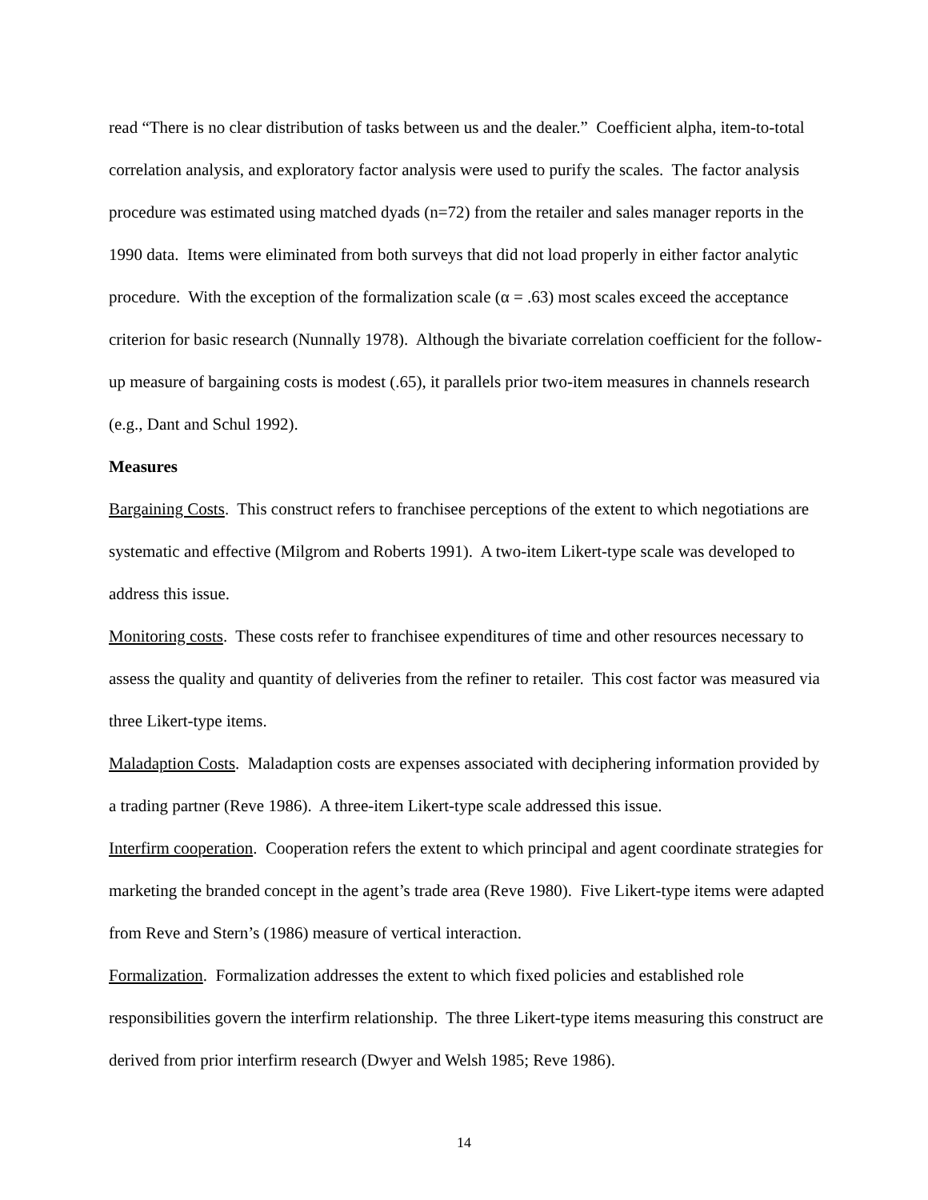read “There is no clear distribution of tasks between us and the dealer.” Coefficient alpha, item-to-total correlation analysis, and exploratory factor analysis were used to purify the scales. The factor analysis procedure was estimated using matched dyads (n=72) from the retailer and sales manager reports in the 1990 data. Items were eliminated from both surveys that did not load properly in either factor analytic procedure. With the exception of the formalization scale (α = .63) most scales exceed the acceptance criterion for basic research (Nunnally 1978). Although the bivariate correlation coefficient for the follow-up measure of bargaining costs is modest (.65), it parallels prior two-item measures in channels research (e.g., Dant and Schul 1992).
Measures
Bargaining Costs. This construct refers to franchisee perceptions of the extent to which negotiations are systematic and effective (Milgrom and Roberts 1991). A two-item Likert-type scale was developed to address this issue.
Monitoring costs. These costs refer to franchisee expenditures of time and other resources necessary to assess the quality and quantity of deliveries from the refiner to retailer. This cost factor was measured via three Likert-type items.
Maladaption Costs. Maladaption costs are expenses associated with deciphering information provided by a trading partner (Reve 1986). A three-item Likert-type scale addressed this issue.
Interfirm cooperation. Cooperation refers the extent to which principal and agent coordinate strategies for marketing the branded concept in the agent’s trade area (Reve 1980). Five Likert-type items were adapted from Reve and Stern’s (1986) measure of vertical interaction.
Formalization. Formalization addresses the extent to which fixed policies and established role responsibilities govern the interfirm relationship. The three Likert-type items measuring this construct are derived from prior interfirm research (Dwyer and Welsh 1985; Reve 1986).
14